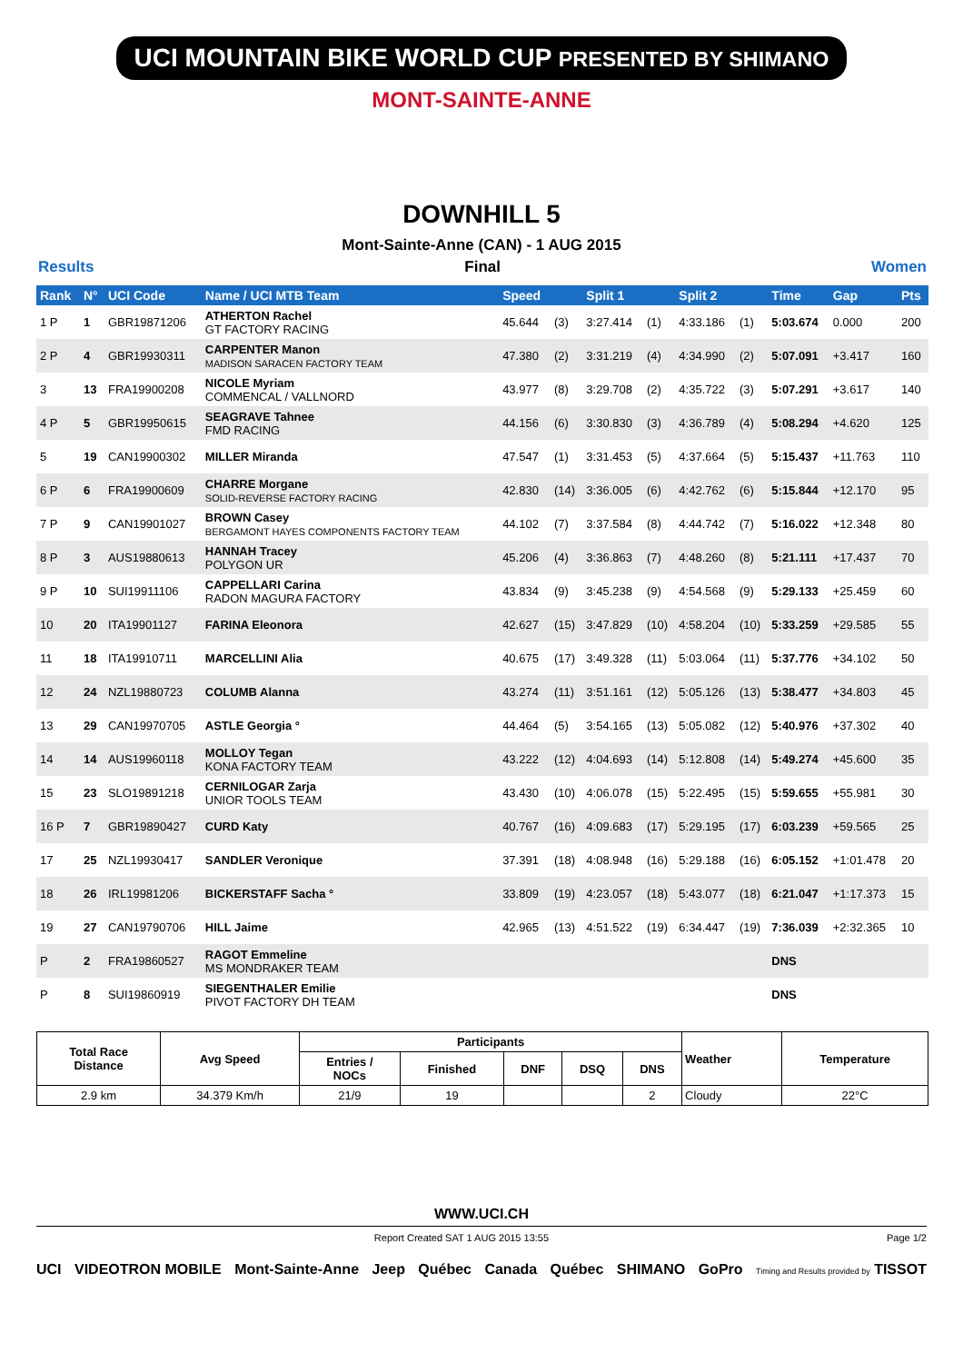UCI MOUNTAIN BIKE WORLD CUP PRESENTED BY SHIMANO
MONT-SAINTE-ANNE
DOWNHILL 5
Mont-Sainte-Anne (CAN) - 1 AUG 2015
Results Final Women
| Rank | N° | UCI Code | Name / UCI MTB Team | Speed | | Split 1 | | Split 2 | | Time | Gap | Pts |
| --- | --- | --- | --- | --- | --- | --- | --- | --- | --- | --- | --- | --- |
| 1 P | 1 | GBR19871206 | ATHERTON Rachel GT FACTORY RACING | 45.644 | (3) | 3:27.414 | (1) | 4:33.186 | (1) | 5:03.674 | 0.000 | 200 |
| 2 P | 4 | GBR19930311 | CARPENTER Manon MADISON SARACEN FACTORY TEAM | 47.380 | (2) | 3:31.219 | (4) | 4:34.990 | (2) | 5:07.091 | +3.417 | 160 |
| 3 | 13 | FRA19900208 | NICOLE Myriam COMMENCAL / VALLNORD | 43.977 | (8) | 3:29.708 | (2) | 4:35.722 | (3) | 5:07.291 | +3.617 | 140 |
| 4 P | 5 | GBR19950615 | SEAGRAVE Tahnee FMD RACING | 44.156 | (6) | 3:30.830 | (3) | 4:36.789 | (4) | 5:08.294 | +4.620 | 125 |
| 5 | 19 | CAN19900302 | MILLER Miranda | 47.547 | (1) | 3:31.453 | (5) | 4:37.664 | (5) | 5:15.437 | +11.763 | 110 |
| 6 P | 6 | FRA19900609 | CHARRE Morgane SOLID-REVERSE FACTORY RACING | 42.830 | (14) | 3:36.005 | (6) | 4:42.762 | (6) | 5:15.844 | +12.170 | 95 |
| 7 P | 9 | CAN19901027 | BROWN Casey BERGAMONT HAYES COMPONENTS FACTORY TEAM | 44.102 | (7) | 3:37.584 | (8) | 4:44.742 | (7) | 5:16.022 | +12.348 | 80 |
| 8 P | 3 | AUS19880613 | HANNAH Tracey POLYGON UR | 45.206 | (4) | 3:36.863 | (7) | 4:48.260 | (8) | 5:21.111 | +17.437 | 70 |
| 9 P | 10 | SUI19911106 | CAPPELLARI Carina RADON MAGURA FACTORY | 43.834 | (9) | 3:45.238 | (9) | 4:54.568 | (9) | 5:29.133 | +25.459 | 60 |
| 10 | 20 | ITA19901127 | FARINA Eleonora | 42.627 | (15) | 3:47.829 | (10) | 4:58.204 | (10) | 5:33.259 | +29.585 | 55 |
| 11 | 18 | ITA19910711 | MARCELLINI Alia | 40.675 | (17) | 3:49.328 | (11) | 5:03.064 | (11) | 5:37.776 | +34.102 | 50 |
| 12 | 24 | NZL19880723 | COLUMB Alanna | 43.274 | (11) | 3:51.161 | (12) | 5:05.126 | (13) | 5:38.477 | +34.803 | 45 |
| 13 | 29 | CAN19970705 | ASTLE Georgia ° | 44.464 | (5) | 3:54.165 | (13) | 5:05.082 | (12) | 5:40.976 | +37.302 | 40 |
| 14 | 14 | AUS19960118 | MOLLOY Tegan KONA FACTORY TEAM | 43.222 | (12) | 4:04.693 | (14) | 5:12.808 | (14) | 5:49.274 | +45.600 | 35 |
| 15 | 23 | SLO19891218 | CERNILOGAR Zarja UNIOR TOOLS TEAM | 43.430 | (10) | 4:06.078 | (15) | 5:22.495 | (15) | 5:59.655 | +55.981 | 30 |
| 16 P | 7 | GBR19890427 | CURD Katy | 40.767 | (16) | 4:09.683 | (17) | 5:29.195 | (17) | 6:03.239 | +59.565 | 25 |
| 17 | 25 | NZL19930417 | SANDLER Veronique | 37.391 | (18) | 4:08.948 | (16) | 5:29.188 | (16) | 6:05.152 | +1:01.478 | 20 |
| 18 | 26 | IRL19981206 | BICKERSTAFF Sacha ° | 33.809 | (19) | 4:23.057 | (18) | 5:43.077 | (18) | 6:21.047 | +1:17.373 | 15 |
| 19 | 27 | CAN19790706 | HILL Jaime | 42.965 | (13) | 4:51.522 | (19) | 6:34.447 | (19) | 7:36.039 | +2:32.365 | 10 |
| P | 2 | FRA19860527 | RAGOT Emmeline MS MONDRAKER TEAM | | | | | | | DNS | | |
| P | 8 | SUI19860919 | SIEGENTHALER Emilie PIVOT FACTORY DH TEAM | | | | | | | DNS | | |
| Total Race Distance | Avg Speed | Participants | | | | | Weather | Temperature |
| --- | --- | --- | --- | --- | --- | --- | --- | --- |
| | | Entries / NOCs | Finished | DNF | DSQ | DNS | | |
| 2.9 km | 34.379 Km/h | 21/9 | 19 | | | 2 | Cloudy | 22°C |
WWW.UCI.CH
Report Created SAT 1 AUG 2015 13:55 Page 1/2
UCI VIDEOTRON MOBILE Mont-Sainte-Anne Jeep Québec Canada Québec SHIMANO GoPro Timing and Results provided by TISSOT